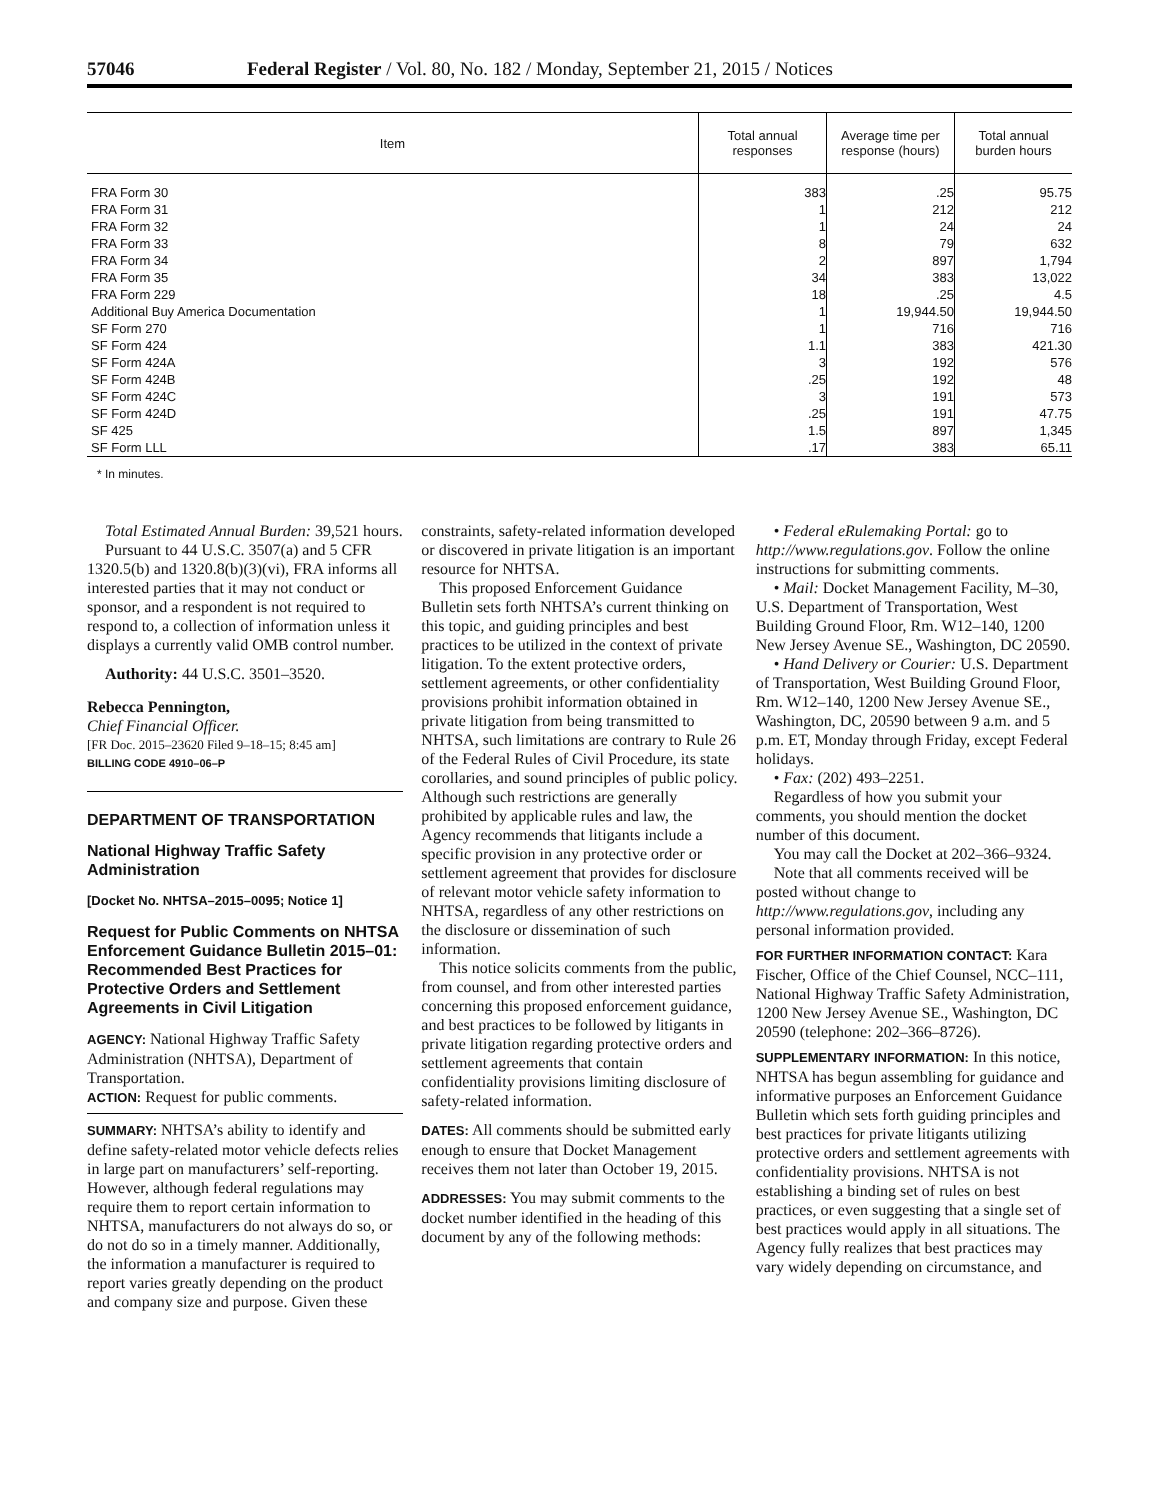57046 Federal Register / Vol. 80, No. 182 / Monday, September 21, 2015 / Notices
| Item | Total annual responses | Average time per response (hours) | Total annual burden hours |
| --- | --- | --- | --- |
| FRA Form 30 | 383 | .25 | 95.75 |
| FRA Form 31 | 1 | 212 | 212 |
| FRA Form 32 | 1 | 24 | 24 |
| FRA Form 33 | 8 | 79 | 632 |
| FRA Form 34 | 2 | 897 | 1,794 |
| FRA Form 35 | 34 | 383 | 13,022 |
| FRA Form 229 | 18 | .25 | 4.5 |
| Additional Buy America Documentation | 1 | 19,944.50 | 19,944.50 |
| SF Form 270 | 1 | 716 | 716 |
| SF Form 424 | 1.1 | 383 | 421.30 |
| SF Form 424A | 3 | 192 | 576 |
| SF Form 424B | .25 | 192 | 48 |
| SF Form 424C | 3 | 191 | 573 |
| SF Form 424D | .25 | 191 | 47.75 |
| SF 425 | 1.5 | 897 | 1,345 |
| SF Form LLL | .17 | 383 | 65.11 |
* In minutes.
Total Estimated Annual Burden: 39,521 hours.
Pursuant to 44 U.S.C. 3507(a) and 5 CFR 1320.5(b) and 1320.8(b)(3)(vi), FRA informs all interested parties that it may not conduct or sponsor, and a respondent is not required to respond to, a collection of information unless it displays a currently valid OMB control number.
Authority: 44 U.S.C. 3501–3520.
Rebecca Pennington,
Chief Financial Officer.
[FR Doc. 2015–23620 Filed 9–18–15; 8:45 am]
BILLING CODE 4910–06–P
DEPARTMENT OF TRANSPORTATION
National Highway Traffic Safety Administration
[Docket No. NHTSA–2015–0095; Notice 1]
Request for Public Comments on NHTSA Enforcement Guidance Bulletin 2015–01: Recommended Best Practices for Protective Orders and Settlement Agreements in Civil Litigation
AGENCY: National Highway Traffic Safety Administration (NHTSA), Department of Transportation.
ACTION: Request for public comments.
SUMMARY: NHTSA’s ability to identify and define safety-related motor vehicle defects relies in large part on manufacturers’ self-reporting. However, although federal regulations may require them to report certain information to NHTSA, manufacturers do not always do so, or do not do so in a timely manner. Additionally, the information a manufacturer is required to report varies greatly depending on the product and company size and purpose. Given these
constraints, safety-related information developed or discovered in private litigation is an important resource for NHTSA.
This proposed Enforcement Guidance Bulletin sets forth NHTSA’s current thinking on this topic, and guiding principles and best practices to be utilized in the context of private litigation. To the extent protective orders, settlement agreements, or other confidentiality provisions prohibit information obtained in private litigation from being transmitted to NHTSA, such limitations are contrary to Rule 26 of the Federal Rules of Civil Procedure, its state corollaries, and sound principles of public policy. Although such restrictions are generally prohibited by applicable rules and law, the Agency recommends that litigants include a specific provision in any protective order or settlement agreement that provides for disclosure of relevant motor vehicle safety information to NHTSA, regardless of any other restrictions on the disclosure or dissemination of such information.
This notice solicits comments from the public, from counsel, and from other interested parties concerning this proposed enforcement guidance, and best practices to be followed by litigants in private litigation regarding protective orders and settlement agreements that contain confidentiality provisions limiting disclosure of safety-related information.
DATES: All comments should be submitted early enough to ensure that Docket Management receives them not later than October 19, 2015.
ADDRESSES: You may submit comments to the docket number identified in the heading of this document by any of the following methods:
• Federal eRulemaking Portal: go to http://www.regulations.gov. Follow the online instructions for submitting comments.
• Mail: Docket Management Facility, M–30, U.S. Department of Transportation, West Building Ground Floor, Rm. W12–140, 1200 New Jersey Avenue SE., Washington, DC 20590.
• Hand Delivery or Courier: U.S. Department of Transportation, West Building Ground Floor, Rm. W12–140, 1200 New Jersey Avenue SE., Washington, DC, 20590 between 9 a.m. and 5 p.m. ET, Monday through Friday, except Federal holidays.
• Fax: (202) 493–2251.
Regardless of how you submit your comments, you should mention the docket number of this document.
You may call the Docket at 202–366–9324.
Note that all comments received will be posted without change to http://www.regulations.gov, including any personal information provided.
FOR FURTHER INFORMATION CONTACT: Kara Fischer, Office of the Chief Counsel, NCC–111, National Highway Traffic Safety Administration, 1200 New Jersey Avenue SE., Washington, DC 20590 (telephone: 202–366–8726).
SUPPLEMENTARY INFORMATION: In this notice, NHTSA has begun assembling for guidance and informative purposes an Enforcement Guidance Bulletin which sets forth guiding principles and best practices for private litigants utilizing protective orders and settlement agreements with confidentiality provisions. NHTSA is not establishing a binding set of rules on best practices, or even suggesting that a single set of best practices would apply in all situations. The Agency fully realizes that best practices may vary widely depending on circumstance, and